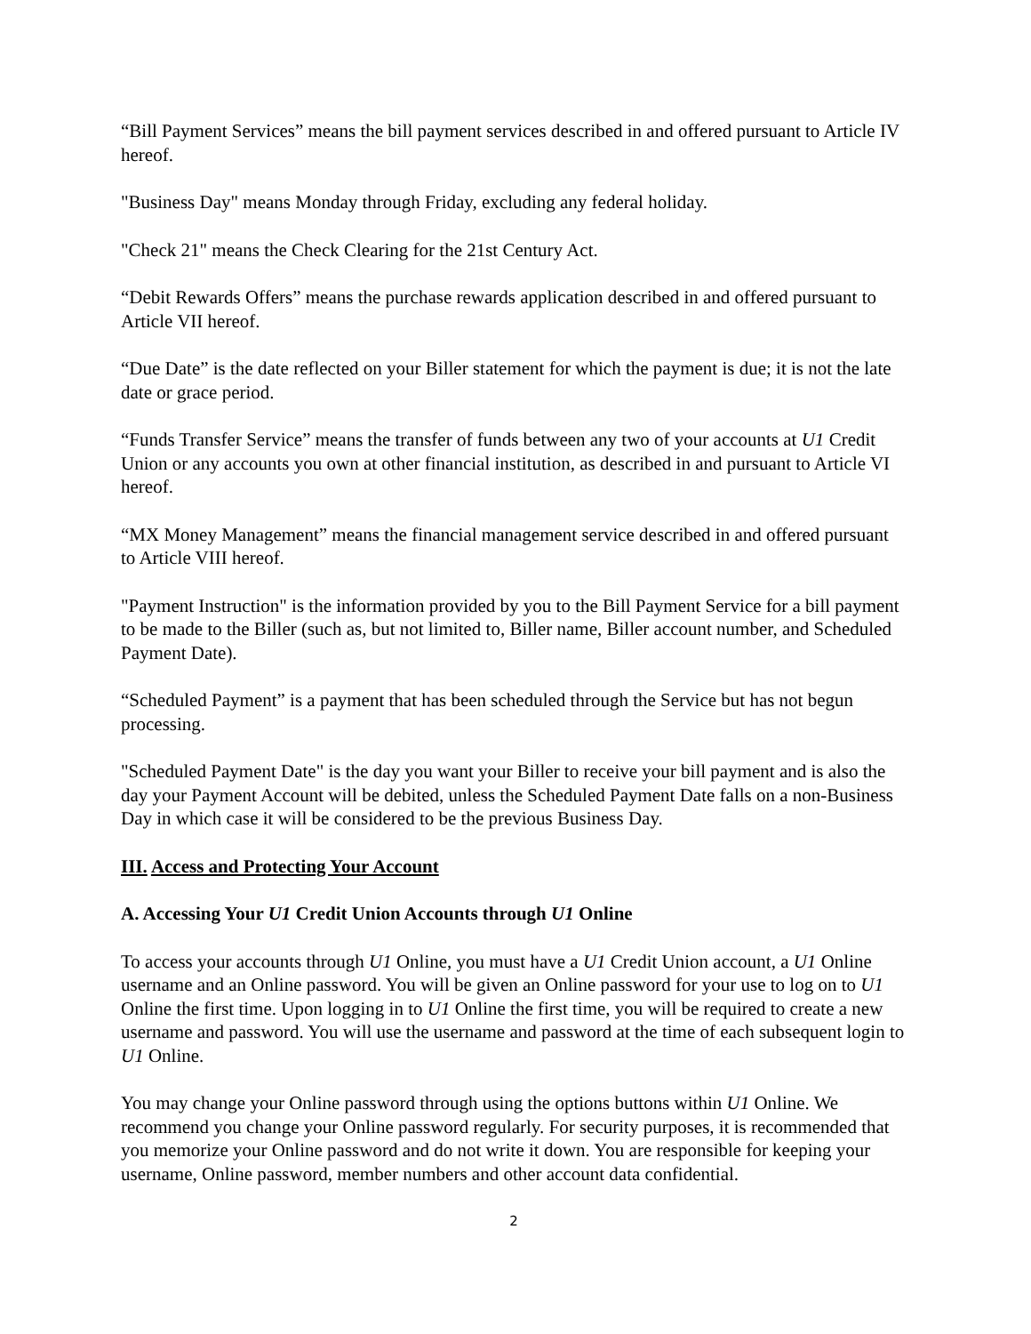“Bill Payment Services” means the bill payment services described in and offered pursuant to Article IV hereof.
"Business Day" means Monday through Friday, excluding any federal holiday.
"Check 21" means the Check Clearing for the 21st Century Act.
“Debit Rewards Offers” means the purchase rewards application described in and offered pursuant to Article VII hereof.
“Due Date” is the date reflected on your Biller statement for which the payment is due; it is not the late date or grace period.
“Funds Transfer Service” means the transfer of funds between any two of your accounts at U1 Credit Union or any accounts you own at other financial institution, as described in and pursuant to Article VI hereof.
“MX Money Management” means the financial management service described in and offered pursuant to Article VIII hereof.
"Payment Instruction" is the information provided by you to the Bill Payment Service for a bill payment to be made to the Biller (such as, but not limited to, Biller name, Biller account number, and Scheduled Payment Date).
“Scheduled Payment” is a payment that has been scheduled through the Service but has not begun processing.
"Scheduled Payment Date" is the day you want your Biller to receive your bill payment and is also the day your Payment Account will be debited, unless the Scheduled Payment Date falls on a non-Business Day in which case it will be considered to be the previous Business Day.
III. Access and Protecting Your Account
A. Accessing Your U1 Credit Union Accounts through U1 Online
To access your accounts through U1 Online, you must have a U1 Credit Union account, a U1 Online username and an Online password. You will be given an Online password for your use to log on to U1 Online the first time. Upon logging in to U1 Online the first time, you will be required to create a new username and password. You will use the username and password at the time of each subsequent login to U1 Online.
You may change your Online password through using the options buttons within U1 Online. We recommend you change your Online password regularly. For security purposes, it is recommended that you memorize your Online password and do not write it down. You are responsible for keeping your username, Online password, member numbers and other account data confidential.
2